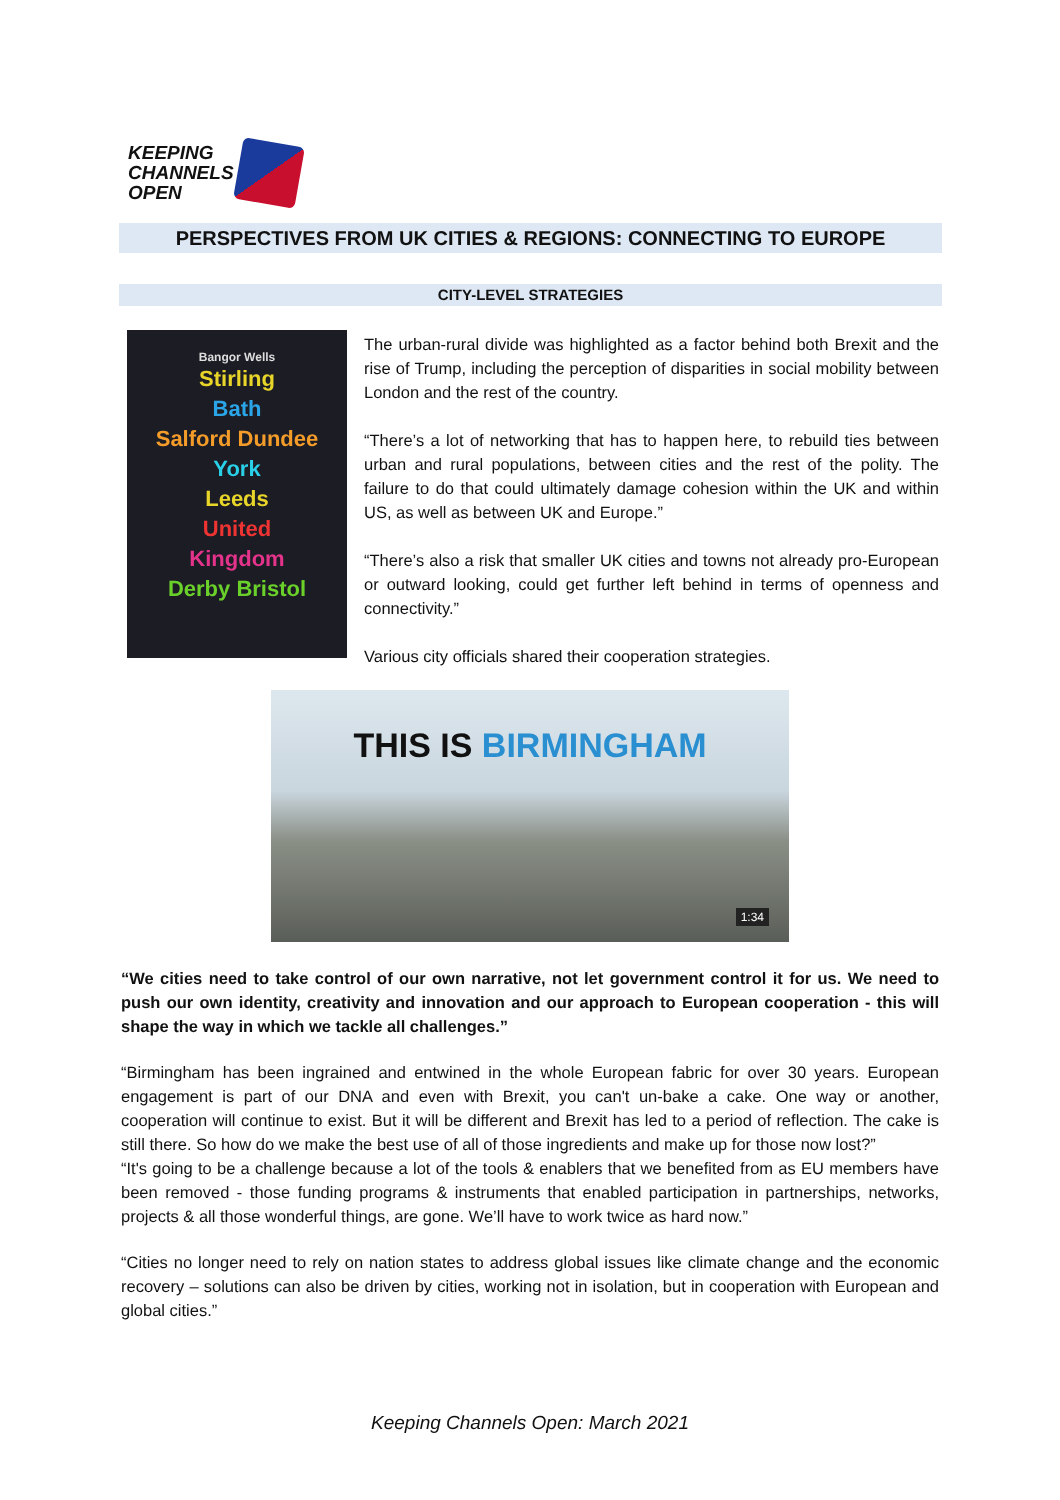KEEPING
CHANNELS
OPEN
PERSPECTIVES FROM UK CITIES & REGIONS: CONNECTING TO EUROPE
CITY-LEVEL STRATEGIES
Bangor Wells
Stirling
Bath
Salford Dundee
York
Leeds
United
Kingdom
Derby Bristol
The urban-rural divide was highlighted as a factor behind both Brexit and the rise of Trump, including the perception of disparities in social mobility between London and the rest of the country.
“There’s a lot of networking that has to happen here, to rebuild ties between urban and rural populations, between cities and the rest of the polity. The failure to do that could ultimately damage cohesion within the UK and within US, as well as between UK and Europe.”
“There’s also a risk that smaller UK cities and towns not already pro-European or outward looking, could get further left behind in terms of openness and connectivity.”
Various city officials shared their cooperation strategies.
THIS IS BIRMINGHAM
1:34
“We cities need to take control of our own narrative, not let government control it for us. We need to push our own identity, creativity and innovation and our approach to European cooperation - this will shape the way in which we tackle all challenges.”
“Birmingham has been ingrained and entwined in the whole European fabric for over 30 years. European engagement is part of our DNA and even with Brexit, you can't un-bake a cake. One way or another, cooperation will continue to exist. But it will be different and Brexit has led to a period of reflection. The cake is still there. So how do we make the best use of all of those ingredients and make up for those now lost?”
“It's going to be a challenge because a lot of the tools & enablers that we benefited from as EU members have been removed - those funding programs & instruments that enabled participation in partnerships, networks, projects & all those wonderful things, are gone. We’ll have to work twice as hard now.”
“Cities no longer need to rely on nation states to address global issues like climate change and the economic recovery – solutions can also be driven by cities, working not in isolation, but in cooperation with European and global cities.”
Keeping Channels Open: March 2021